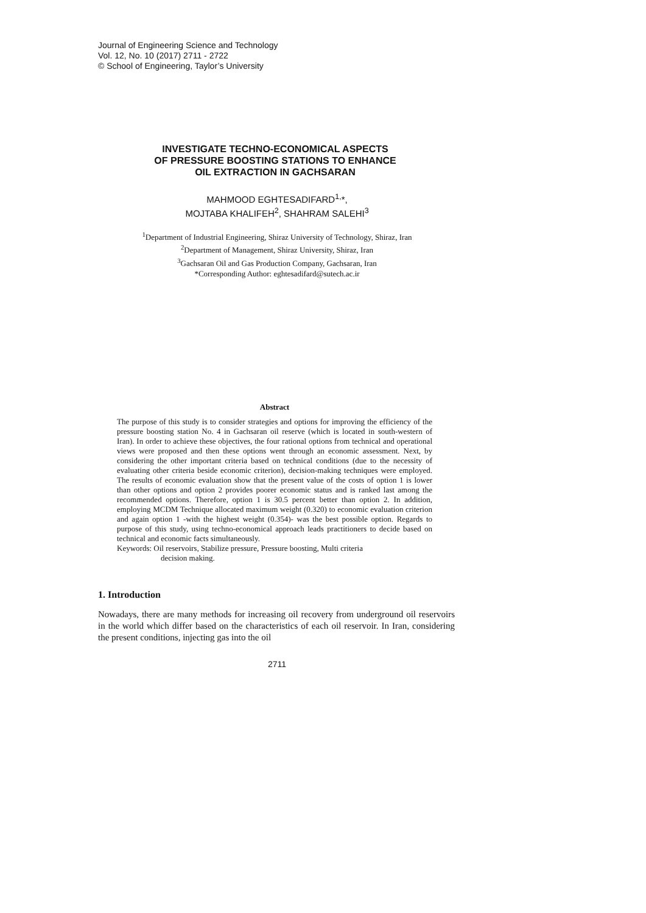Journal of Engineering Science and Technology
Vol. 12, No. 10 (2017) 2711 - 2722
© School of Engineering, Taylor’s University
INVESTIGATE TECHNO-ECONOMICAL ASPECTS
OF PRESSURE BOOSTING STATIONS TO ENHANCE
OIL EXTRACTION IN GACHSARAN
MAHMOOD EGHTESADIFARD<sup>1,</sup>*,
MOJTABA KHALIFEH<sup>2</sup>, SHAHRAM SALEHI<sup>3</sup>
<sup>1</sup> Department of Industrial Engineering, Shiraz University of Technology, Shiraz, Iran
<sup>2</sup> Department of Management, Shiraz University, Shiraz, Iran
<sup>3</sup> Gachsaran Oil and Gas Production Company, Gachsaran, Iran
*Corresponding Author: eghtesadifard@sutech.ac.ir
Abstract
The purpose of this study is to consider strategies and options for improving the efficiency of the pressure boosting station No. 4 in Gachsaran oil reserve (which is located in south-western of Iran). In order to achieve these objectives, the four rational options from technical and operational views were proposed and then these options went through an economic assessment. Next, by considering the other important criteria based on technical conditions (due to the necessity of evaluating other criteria beside economic criterion), decision-making techniques were employed. The results of economic evaluation show that the present value of the costs of option 1 is lower than other options and option 2 provides poorer economic status and is ranked last among the recommended options. Therefore, option 1 is 30.5 percent better than option 2. In addition, employing MCDM Technique allocated maximum weight (0.320) to economic evaluation criterion and again option 1 -with the highest weight (0.354)- was the best possible option. Regards to purpose of this study, using techno-economical approach leads practitioners to decide based on technical and economic facts simultaneously.
Keywords: Oil reservoirs, Stabilize pressure, Pressure boosting, Multi criteria
decision making.
1. Introduction
Nowadays, there are many methods for increasing oil recovery from underground oil reservoirs in the world which differ based on the characteristics of each oil reservoir. In Iran, considering the present conditions, injecting gas into the oil
2711